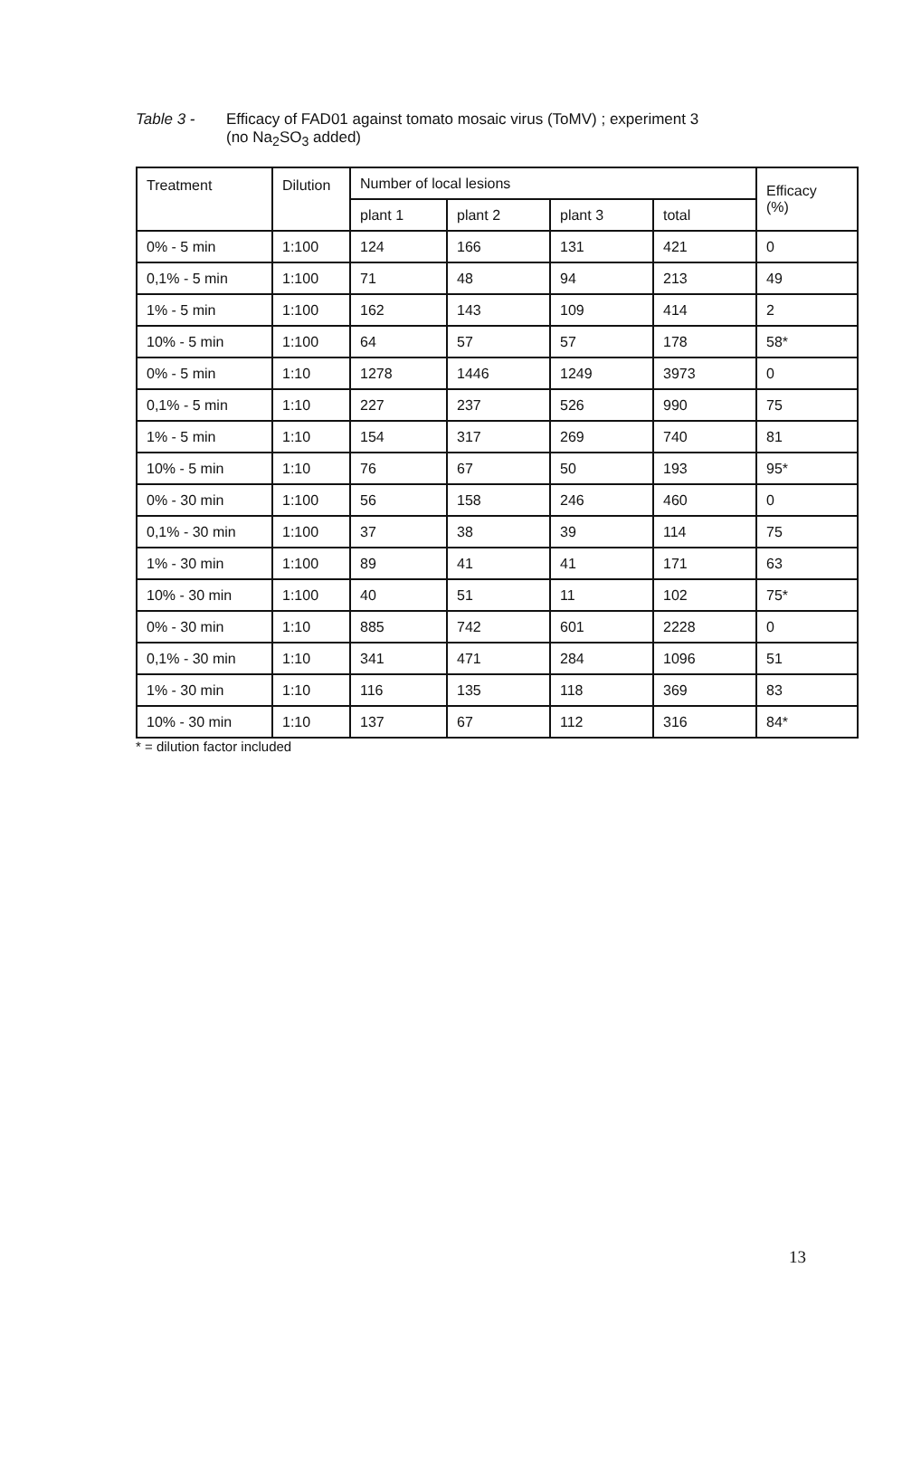Table 3 - Efficacy of FAD01 against tomato mosaic virus (ToMV) ; experiment 3
(no Na<sub>2</sub>SO<sub>3</sub> added)
| Treatment | Dilution | Number of local lesions | | | | Efficacy (%) |
| | | plant 1 | plant 2 | plant 3 | total | |
| 0% - 5 min | 1:100 | 124 | 166 | 131 | 421 | 0 |
| 0,1% - 5 min | 1:100 | 71 | 48 | 94 | 213 | 49 |
| 1% - 5 min | 1:100 | 162 | 143 | 109 | 414 | 2 |
| 10% - 5 min | 1:100 | 64 | 57 | 57 | 178 | 58* |
| 0% - 5 min | 1:10 | 1278 | 1446 | 1249 | 3973 | 0 |
| 0,1% - 5 min | 1:10 | 227 | 237 | 526 | 990 | 75 |
| 1% - 5 min | 1:10 | 154 | 317 | 269 | 740 | 81 |
| 10% - 5 min | 1:10 | 76 | 67 | 50 | 193 | 95* |
| 0% - 30 min | 1:100 | 56 | 158 | 246 | 460 | 0 |
| 0,1% - 30 min | 1:100 | 37 | 38 | 39 | 114 | 75 |
| 1% - 30 min | 1:100 | 89 | 41 | 41 | 171 | 63 |
| 10% - 30 min | 1:100 | 40 | 51 | 11 | 102 | 75* |
| 0% - 30 min | 1:10 | 885 | 742 | 601 | 2228 | 0 |
| 0,1% - 30 min | 1:10 | 341 | 471 | 284 | 1096 | 51 |
| 1% - 30 min | 1:10 | 116 | 135 | 118 | 369 | 83 |
| 10% - 30 min | 1:10 | 137 | 67 | 112 | 316 | 84* |
* = dilution factor included
13